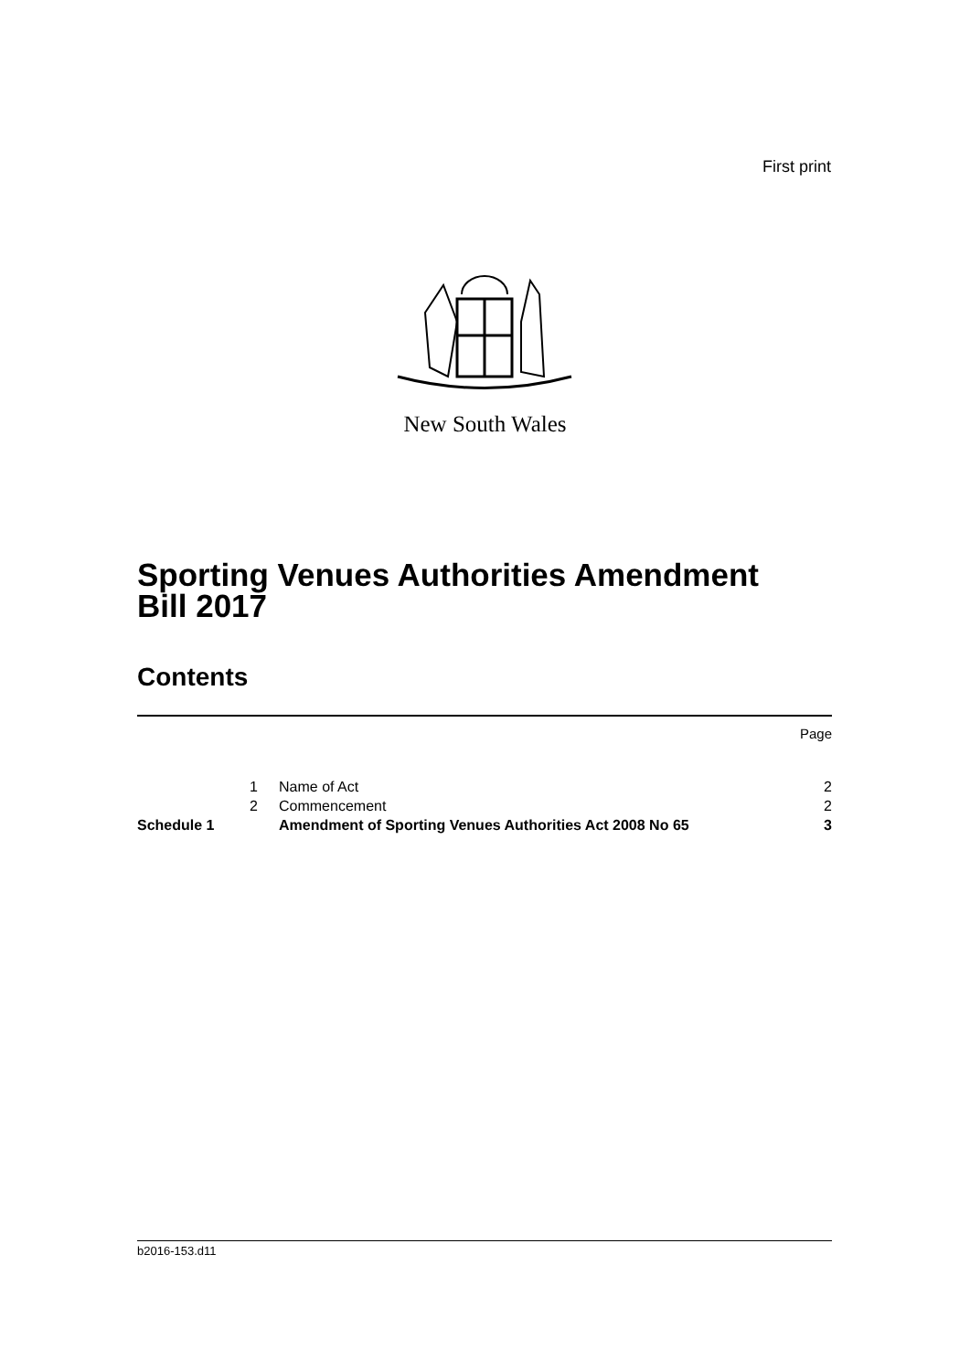First print
New South Wales
Sporting Venues Authorities Amendment
Bill 2017
Contents
| | | | Page |
| | 1 | Name of Act | 2 |
| | 2 | Commencement | 2 |
| Schedule 1 | | Amendment of Sporting Venues Authorities Act 2008 No 65 | 3 |
b2016-153.d11